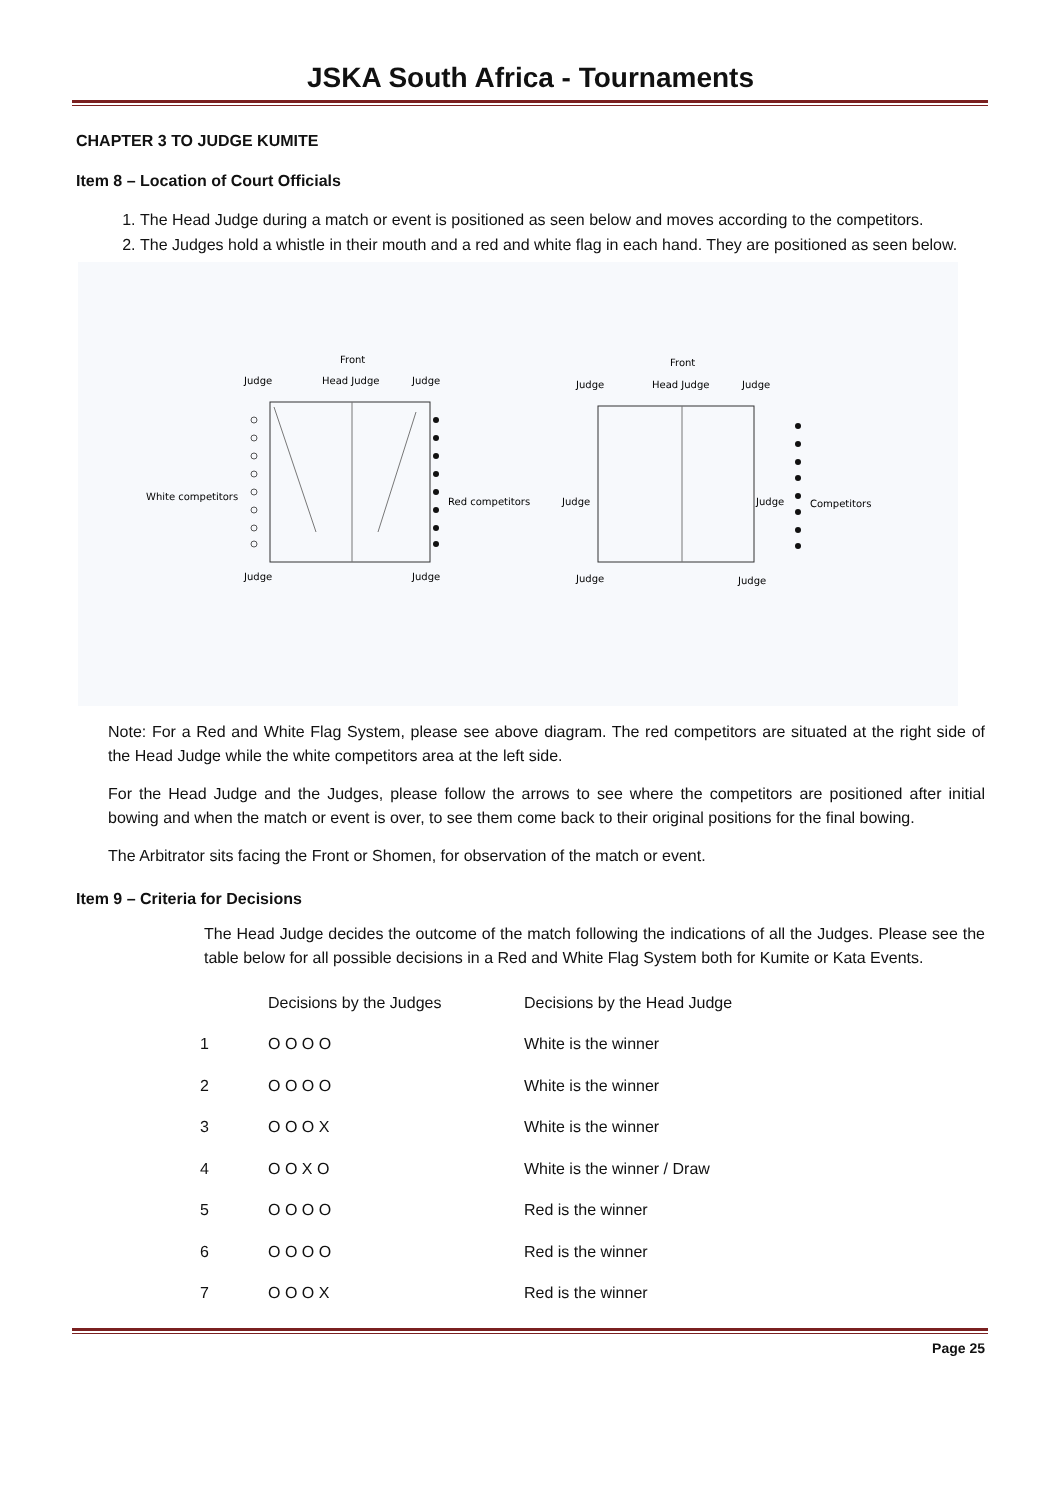JSKA South Africa - Tournaments
CHAPTER 3 TO JUDGE KUMITE
Item 8 – Location of Court Officials
1. The Head Judge during a match or event is positioned as seen below and moves according to the competitors.
2. The Judges hold a whistle in their mouth and a red and white flag in each hand. They are positioned as seen below.
Front
Judge
Head Judge
Judge
White competitors
Red competitors
Judge
Judge
Front
Judge
Head Judge
Judge
Judge
Judge
Competitors
Judge
Judge
Note: For a Red and White Flag System, please see above diagram. The red competitors are situated at the right side of the Head Judge while the white competitors area at the left side.
For the Head Judge and the Judges, please follow the arrows to see where the competitors are positioned after initial bowing and when the match or event is over, to see them come back to their original positions for the final bowing.
The Arbitrator sits facing the Front or Shomen, for observation of the match or event.
Item 9 – Criteria for Decisions
The Head Judge decides the outcome of the match following the indications of all the Judges. Please see the table below for all possible decisions in a Red and White Flag System both for Kumite or Kata Events.
| | Decisions by the Judges | Decisions by the Head Judge |
| --- | --- | --- |
| 1 | O O O O | White is the winner |
| 2 | O O O O | White is the winner |
| 3 | O O O X | White is the winner |
| 4 | O O X O | White is the winner / Draw |
| 5 | O O O O | Red is the winner |
| 6 | O O O O | Red is the winner |
| 7 | O O O X | Red is the winner |
Page 25